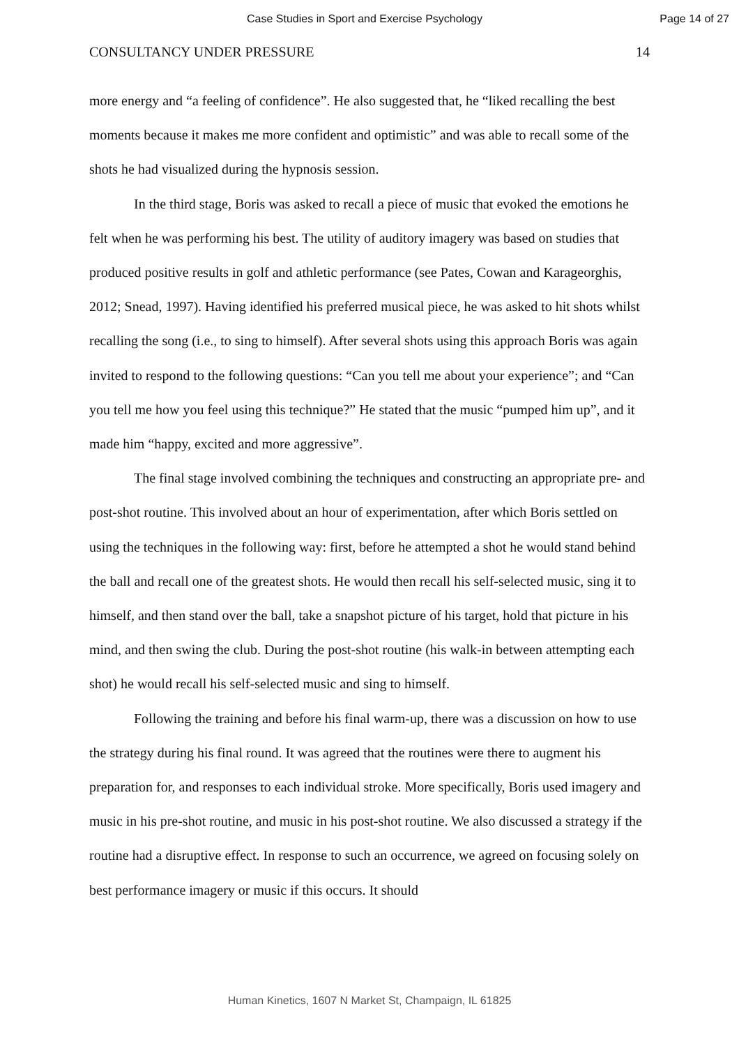Case Studies in Sport and Exercise Psychology
Page 14 of 27
CONSULTANCY UNDER PRESSURE 14
more energy and “a feeling of confidence”. He also suggested that, he “liked recalling the best moments because it makes me more confident and optimistic” and was able to recall some of the shots he had visualized during the hypnosis session.
In the third stage, Boris was asked to recall a piece of music that evoked the emotions he felt when he was performing his best. The utility of auditory imagery was based on studies that produced positive results in golf and athletic performance (see Pates, Cowan and Karageorghis, 2012; Snead, 1997). Having identified his preferred musical piece, he was asked to hit shots whilst recalling the song (i.e., to sing to himself). After several shots using this approach Boris was again invited to respond to the following questions: “Can you tell me about your experience”; and “Can you tell me how you feel using this technique?” He stated that the music “pumped him up”, and it made him “happy, excited and more aggressive”.
The final stage involved combining the techniques and constructing an appropriate pre- and post-shot routine. This involved about an hour of experimentation, after which Boris settled on using the techniques in the following way: first, before he attempted a shot he would stand behind the ball and recall one of the greatest shots. He would then recall his self-selected music, sing it to himself, and then stand over the ball, take a snapshot picture of his target, hold that picture in his mind, and then swing the club. During the post-shot routine (his walk-in between attempting each shot) he would recall his self-selected music and sing to himself.
Following the training and before his final warm-up, there was a discussion on how to use the strategy during his final round. It was agreed that the routines were there to augment his preparation for, and responses to each individual stroke. More specifically, Boris used imagery and music in his pre-shot routine, and music in his post-shot routine. We also discussed a strategy if the routine had a disruptive effect. In response to such an occurrence, we agreed on focusing solely on best performance imagery or music if this occurs. It should
Human Kinetics, 1607 N Market St, Champaign, IL 61825